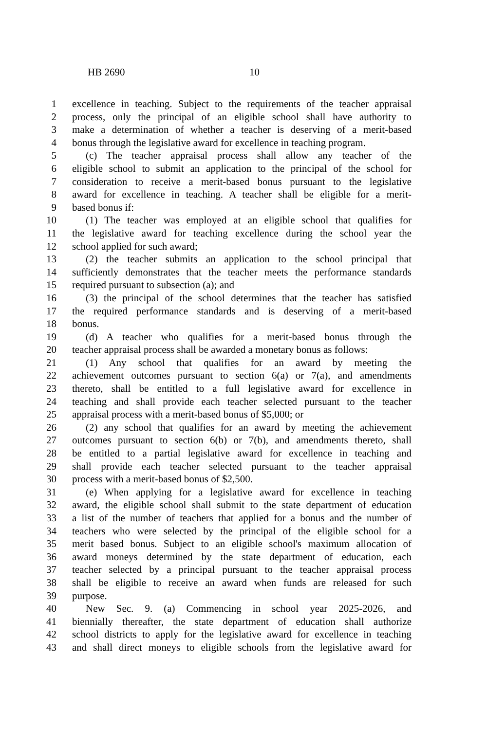HB 2690 10
1 excellence in teaching. Subject to the requirements of the teacher appraisal
2 process, only the principal of an eligible school shall have authority to
3 make a determination of whether a teacher is deserving of a merit-based
4 bonus through the legislative award for excellence in teaching program.
5 (c) The teacher appraisal process shall allow any teacher of the
6 eligible school to submit an application to the principal of the school for
7 consideration to receive a merit-based bonus pursuant to the legislative
8 award for excellence in teaching. A teacher shall be eligible for a merit-
9 based bonus if:
10 (1) The teacher was employed at an eligible school that qualifies for
11 the legislative award for teaching excellence during the school year the
12 school applied for such award;
13 (2) the teacher submits an application to the school principal that
14 sufficiently demonstrates that the teacher meets the performance standards
15 required pursuant to subsection (a); and
16 (3) the principal of the school determines that the teacher has satisfied
17 the required performance standards and is deserving of a merit-based
18 bonus.
19 (d) A teacher who qualifies for a merit-based bonus through the
20 teacher appraisal process shall be awarded a monetary bonus as follows:
21 (1) Any school that qualifies for an award by meeting the
22 achievement outcomes pursuant to section 6(a) or 7(a), and amendments
23 thereto, shall be entitled to a full legislative award for excellence in
24 teaching and shall provide each teacher selected pursuant to the teacher
25 appraisal process with a merit-based bonus of $5,000; or
26 (2) any school that qualifies for an award by meeting the achievement
27 outcomes pursuant to section 6(b) or 7(b), and amendments thereto, shall
28 be entitled to a partial legislative award for excellence in teaching and
29 shall provide each teacher selected pursuant to the teacher appraisal
30 process with a merit-based bonus of $2,500.
31 (e) When applying for a legislative award for excellence in teaching
32 award, the eligible school shall submit to the state department of education
33 a list of the number of teachers that applied for a bonus and the number of
34 teachers who were selected by the principal of the eligible school for a
35 merit based bonus. Subject to an eligible school's maximum allocation of
36 award moneys determined by the state department of education, each
37 teacher selected by a principal pursuant to the teacher appraisal process
38 shall be eligible to receive an award when funds are released for such
39 purpose.
40 New Sec. 9. (a) Commencing in school year 2025-2026, and
41 biennially thereafter, the state department of education shall authorize
42 school districts to apply for the legislative award for excellence in teaching
43 and shall direct moneys to eligible schools from the legislative award for